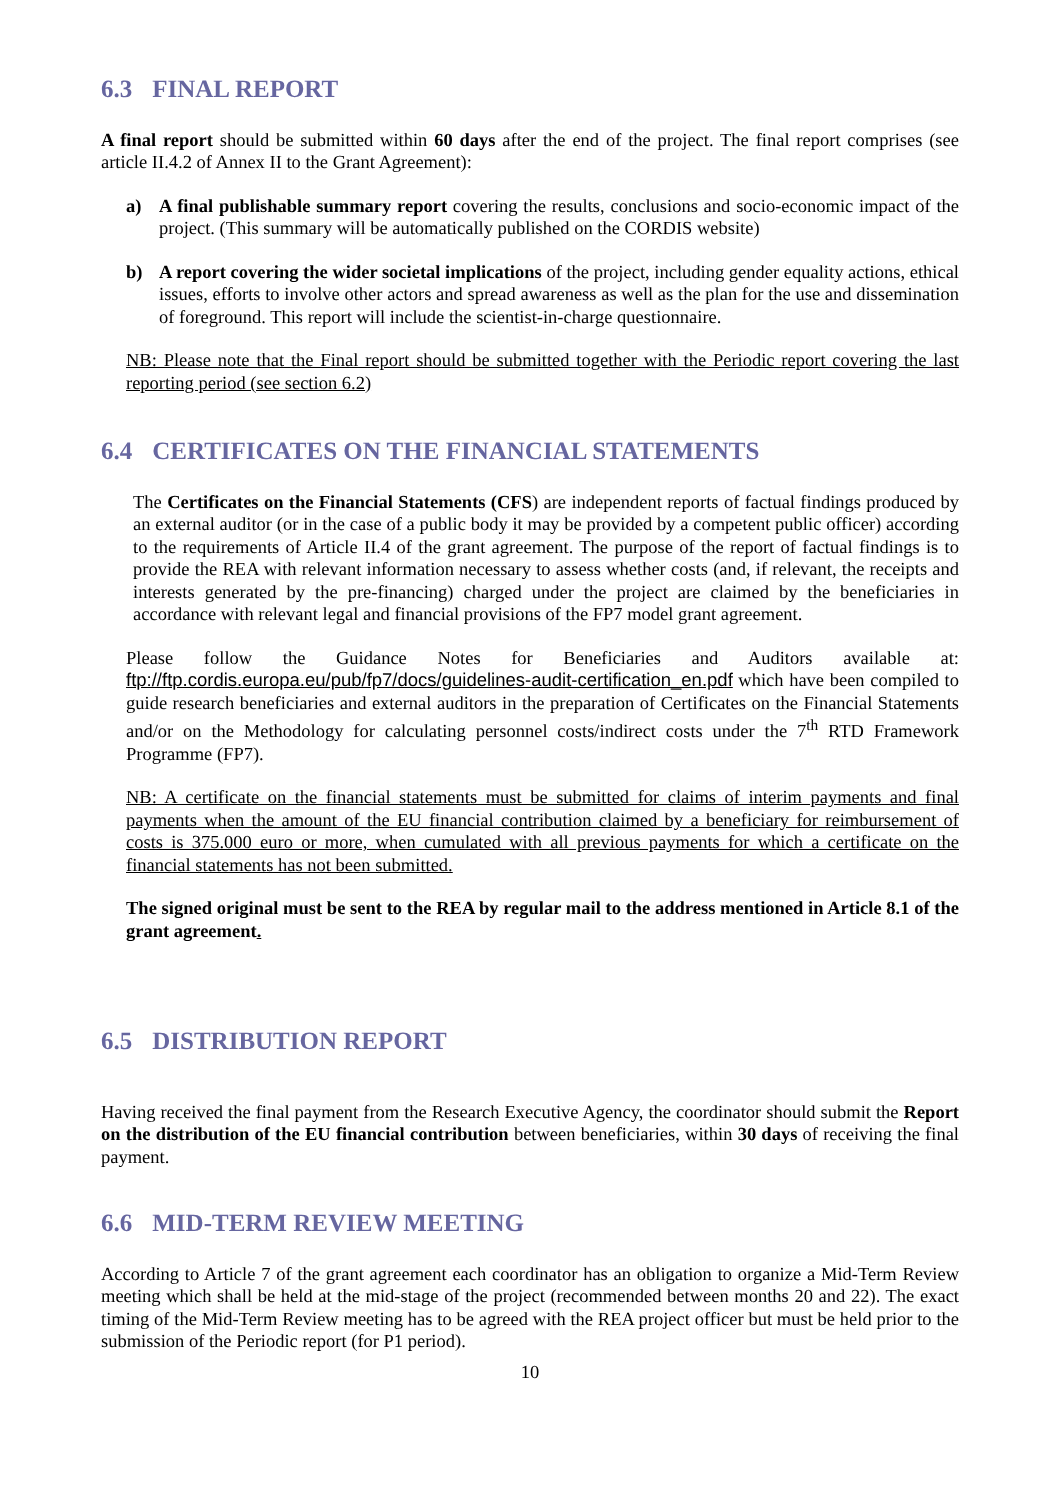6.3 FINAL REPORT
A final report should be submitted within 60 days after the end of the project. The final report comprises (see article II.4.2 of Annex II to the Grant Agreement):
a) A final publishable summary report covering the results, conclusions and socio-economic impact of the project. (This summary will be automatically published on the CORDIS website)
b) A report covering the wider societal implications of the project, including gender equality actions, ethical issues, efforts to involve other actors and spread awareness as well as the plan for the use and dissemination of foreground. This report will include the scientist-in-charge questionnaire.
NB: Please note that the Final report should be submitted together with the Periodic report covering the last reporting period (see section 6.2)
6.4 CERTIFICATES ON THE FINANCIAL STATEMENTS
The Certificates on the Financial Statements (CFS) are independent reports of factual findings produced by an external auditor (or in the case of a public body it may be provided by a competent public officer) according to the requirements of Article II.4 of the grant agreement. The purpose of the report of factual findings is to provide the REA with relevant information necessary to assess whether costs (and, if relevant, the receipts and interests generated by the pre-financing) charged under the project are claimed by the beneficiaries in accordance with relevant legal and financial provisions of the FP7 model grant agreement.
Please follow the Guidance Notes for Beneficiaries and Auditors available at: ftp://ftp.cordis.europa.eu/pub/fp7/docs/guidelines-audit-certification_en.pdf which have been compiled to guide research beneficiaries and external auditors in the preparation of Certificates on the Financial Statements and/or on the Methodology for calculating personnel costs/indirect costs under the 7<sup>th</sup> RTD Framework Programme (FP7).
NB: A certificate on the financial statements must be submitted for claims of interim payments and final payments when the amount of the EU financial contribution claimed by a beneficiary for reimbursement of costs is 375.000 euro or more, when cumulated with all previous payments for which a certificate on the financial statements has not been submitted.
The signed original must be sent to the REA by regular mail to the address mentioned in Article 8.1 of the grant agreement.
6.5 DISTRIBUTION REPORT
Having received the final payment from the Research Executive Agency, the coordinator should submit the Report on the distribution of the EU financial contribution between beneficiaries, within 30 days of receiving the final payment.
6.6 MID-TERM REVIEW MEETING
According to Article 7 of the grant agreement each coordinator has an obligation to organize a Mid-Term Review meeting which shall be held at the mid-stage of the project (recommended between months 20 and 22). The exact timing of the Mid-Term Review meeting has to be agreed with the REA project officer but must be held prior to the submission of the Periodic report (for P1 period).
10